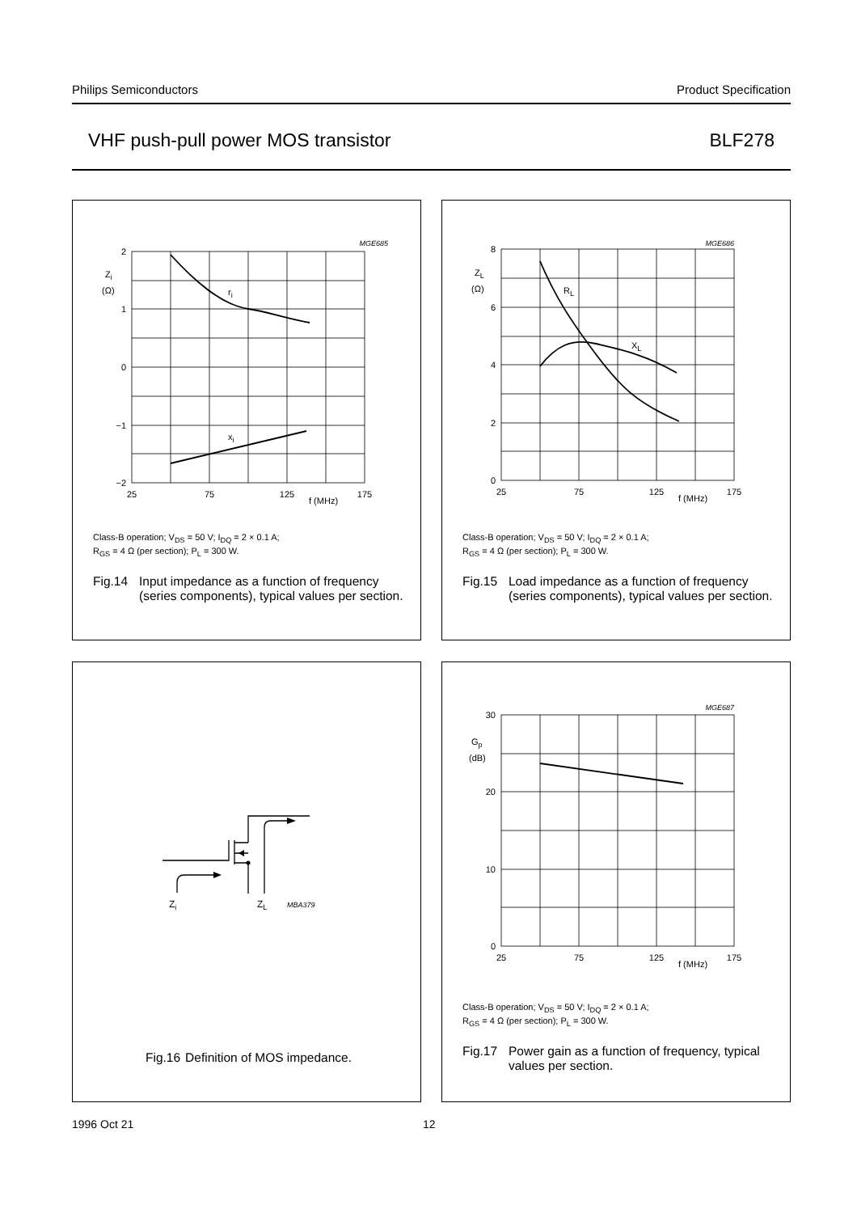Philips Semiconductors Product Specification
VHF push-pull power MOS transistor BLF278
MGE685
2
1
0
−1
−2
Zi
(Ω)
ri
xi
25
75
125
175
f (MHz)
Class-B operation; V<sub>DS</sub> = 50 V; I<sub>DQ</sub> = 2 × 0.1 A;
R<sub>GS</sub> = 4 Ω (per section); P<sub>L</sub> = 300 W.
Fig.14 Input impedance as a function of frequency (series components), typical values per section.
MGE686
8
6
4
2
0
ZL
(Ω)
RL
XL
25
75
125
175
f (MHz)
Class-B operation; V<sub>DS</sub> = 50 V; I<sub>DQ</sub> = 2 × 0.1 A;
R<sub>GS</sub> = 4 Ω (per section); P<sub>L</sub> = 300 W.
Fig.15 Load impedance as a function of frequency (series components), typical values per section.
Zi
ZL
MBA379
Fig.16 Definition of MOS impedance.
MGE687
30
20
10
0
Gp
(dB)
25
75
125
175
f (MHz)
Class-B operation; V<sub>DS</sub> = 50 V; I<sub>DQ</sub> = 2 × 0.1 A;
R<sub>GS</sub> = 4 Ω (per section); P<sub>L</sub> = 300 W.
Fig.17 Power gain as a function of frequency, typical values per section.
1996 Oct 21 12